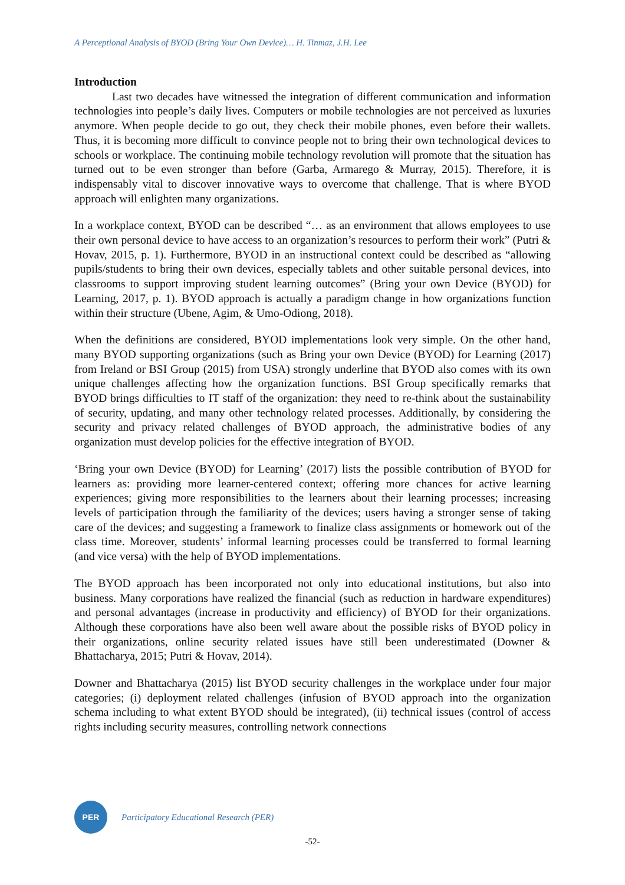A Perceptional Analysis of BYOD (Bring Your Own Device)… H. Tinmaz, J.H. Lee
Introduction
Last two decades have witnessed the integration of different communication and information technologies into people’s daily lives. Computers or mobile technologies are not perceived as luxuries anymore. When people decide to go out, they check their mobile phones, even before their wallets. Thus, it is becoming more difficult to convince people not to bring their own technological devices to schools or workplace. The continuing mobile technology revolution will promote that the situation has turned out to be even stronger than before (Garba, Armarego & Murray, 2015). Therefore, it is indispensably vital to discover innovative ways to overcome that challenge. That is where BYOD approach will enlighten many organizations.
In a workplace context, BYOD can be described “… as an environment that allows employees to use their own personal device to have access to an organization’s resources to perform their work” (Putri & Hovav, 2015, p. 1). Furthermore, BYOD in an instructional context could be described as “allowing pupils/students to bring their own devices, especially tablets and other suitable personal devices, into classrooms to support improving student learning outcomes” (Bring your own Device (BYOD) for Learning, 2017, p. 1). BYOD approach is actually a paradigm change in how organizations function within their structure (Ubene, Agim, & Umo-Odiong, 2018).
When the definitions are considered, BYOD implementations look very simple. On the other hand, many BYOD supporting organizations (such as Bring your own Device (BYOD) for Learning (2017) from Ireland or BSI Group (2015) from USA) strongly underline that BYOD also comes with its own unique challenges affecting how the organization functions. BSI Group specifically remarks that BYOD brings difficulties to IT staff of the organization: they need to re-think about the sustainability of security, updating, and many other technology related processes. Additionally, by considering the security and privacy related challenges of BYOD approach, the administrative bodies of any organization must develop policies for the effective integration of BYOD.
‘Bring your own Device (BYOD) for Learning’ (2017) lists the possible contribution of BYOD for learners as: providing more learner-centered context; offering more chances for active learning experiences; giving more responsibilities to the learners about their learning processes; increasing levels of participation through the familiarity of the devices; users having a stronger sense of taking care of the devices; and suggesting a framework to finalize class assignments or homework out of the class time. Moreover, students’ informal learning processes could be transferred to formal learning (and vice versa) with the help of BYOD implementations.
The BYOD approach has been incorporated not only into educational institutions, but also into business. Many corporations have realized the financial (such as reduction in hardware expenditures) and personal advantages (increase in productivity and efficiency) of BYOD for their organizations. Although these corporations have also been well aware about the possible risks of BYOD policy in their organizations, online security related issues have still been underestimated (Downer & Bhattacharya, 2015; Putri & Hovav, 2014).
Downer and Bhattacharya (2015) list BYOD security challenges in the workplace under four major categories; (i) deployment related challenges (infusion of BYOD approach into the organization schema including to what extent BYOD should be integrated), (ii) technical issues (control of access rights including security measures, controlling network connections
PER
Participatory Educational Research (PER)
-52-